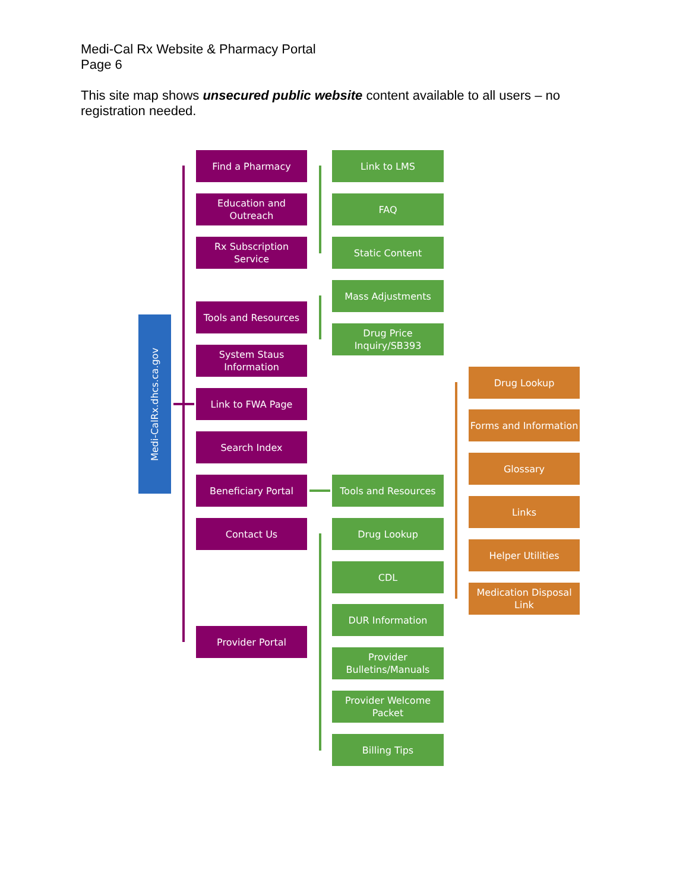Medi-Cal Rx Website & Pharmacy Portal
Page 6
This site map shows unsecured public website content available to all users – no registration needed.
Medi-CalRx.dhcs.ca.gov
Find a Pharmacy
Education and Outreach
Rx Subscription Service
Tools and Resources
System Staus Information
Link to FWA Page
Search Index
Beneficiary Portal
Contact Us
Provider Portal
Link to LMS
FAQ
Static Content
Mass Adjustments
Drug Price Inquiry/SB393
Tools and Resources
Drug Lookup
CDL
DUR Information
Provider Bulletins/Manuals
Provider Welcome Packet
Billing Tips
Drug Lookup
Forms and Information
Glossary
Links
Helper Utilities
Medication Disposal Link